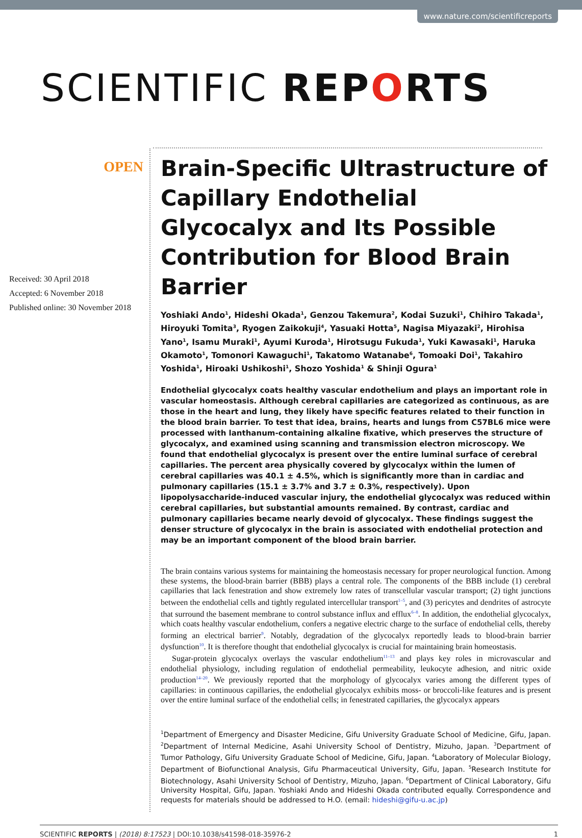www.nature.com/scientificreports
SCIENTIFIC REPORTS
OPEN
Received: 30 April 2018
Accepted: 6 November 2018
Published online: 30 November 2018
Brain-Specific Ultrastructure of Capillary Endothelial Glycocalyx and Its Possible Contribution for Blood Brain Barrier
Yoshiaki Ando<sup>1</sup>, Hideshi Okada<sup>1</sup>, Genzou Takemura<sup>2</sup>, Kodai Suzuki<sup>1</sup>, Chihiro Takada<sup>1</sup>, Hiroyuki Tomita<sup>3</sup>, Ryogen Zaikokuji<sup>4</sup>, Yasuaki Hotta<sup>5</sup>, Nagisa Miyazaki<sup>2</sup>, Hirohisa Yano<sup>1</sup>, Isamu Muraki<sup>1</sup>, Ayumi Kuroda<sup>1</sup>, Hirotsugu Fukuda<sup>1</sup>, Yuki Kawasaki<sup>1</sup>, Haruka Okamoto<sup>1</sup>, Tomonori Kawaguchi<sup>1</sup>, Takatomo Watanabe<sup>6</sup>, Tomoaki Doi<sup>1</sup>, Takahiro Yoshida<sup>1</sup>, Hiroaki Ushikoshi<sup>1</sup>, Shozo Yoshida<sup>1</sup> & Shinji Ogura<sup>1</sup>
Endothelial glycocalyx coats healthy vascular endothelium and plays an important role in vascular homeostasis. Although cerebral capillaries are categorized as continuous, as are those in the heart and lung, they likely have specific features related to their function in the blood brain barrier. To test that idea, brains, hearts and lungs from C57BL6 mice were processed with lanthanum-containing alkaline fixative, which preserves the structure of glycocalyx, and examined using scanning and transmission electron microscopy. We found that endothelial glycocalyx is present over the entire luminal surface of cerebral capillaries. The percent area physically covered by glycocalyx within the lumen of cerebral capillaries was 40.1 ± 4.5%, which is significantly more than in cardiac and pulmonary capillaries (15.1 ± 3.7% and 3.7 ± 0.3%, respectively). Upon lipopolysaccharide-induced vascular injury, the endothelial glycocalyx was reduced within cerebral capillaries, but substantial amounts remained. By contrast, cardiac and pulmonary capillaries became nearly devoid of glycocalyx. These findings suggest the denser structure of glycocalyx in the brain is associated with endothelial protection and may be an important component of the blood brain barrier.
The brain contains various systems for maintaining the homeostasis necessary for proper neurological function. Among these systems, the blood-brain barrier (BBB) plays a central role. The components of the BBB include (1) cerebral capillaries that lack fenestration and show extremely low rates of transcellular vascular transport; (2) tight junctions between the endothelial cells and tightly regulated intercellular transport<sup>1–5</sup>, and (3) pericytes and dendrites of astrocyte that surround the basement membrane to control substance influx and efflux<sup>6–8</sup>. In addition, the endothelial glycocalyx, which coats healthy vascular endothelium, confers a negative electric charge to the surface of endothelial cells, thereby forming an electrical barrier<sup>9</sup>. Notably, degradation of the glycocalyx reportedly leads to blood-brain barrier dysfunction<sup>10</sup>. It is therefore thought that endothelial glycocalyx is crucial for maintaining brain homeostasis.
Sugar-protein glycocalyx overlays the vascular endothelium<sup>11–13</sup> and plays key roles in microvascular and endothelial physiology, including regulation of endothelial permeability, leukocyte adhesion, and nitric oxide production<sup>14–20</sup>. We previously reported that the morphology of glycocalyx varies among the different types of capillaries: in continuous capillaries, the endothelial glycocalyx exhibits moss- or broccoli-like features and is present over the entire luminal surface of the endothelial cells; in fenestrated capillaries, the glycocalyx appears
<sup>1</sup> Department of Emergency and Disaster Medicine, Gifu University Graduate School of Medicine, Gifu, Japan. <sup>2</sup>Department of Internal Medicine, Asahi University School of Dentistry, Mizuho, Japan. <sup>3</sup>Department of Tumor Pathology, Gifu University Graduate School of Medicine, Gifu, Japan. <sup>4</sup>Laboratory of Molecular Biology, Department of Biofunctional Analysis, Gifu Pharmaceutical University, Gifu, Japan. <sup>5</sup>Research Institute for Biotechnology, Asahi University School of Dentistry, Mizuho, Japan. <sup>6</sup>Department of Clinical Laboratory, Gifu University Hospital, Gifu, Japan. Yoshiaki Ando and Hideshi Okada contributed equally. Correspondence and requests for materials should be addressed to H.O. (email: hideshi@gifu-u.ac.jp)
SCIENTIFIC REPORTS | (2018) 8:17523 | DOI:10.1038/s41598-018-35976-2 1